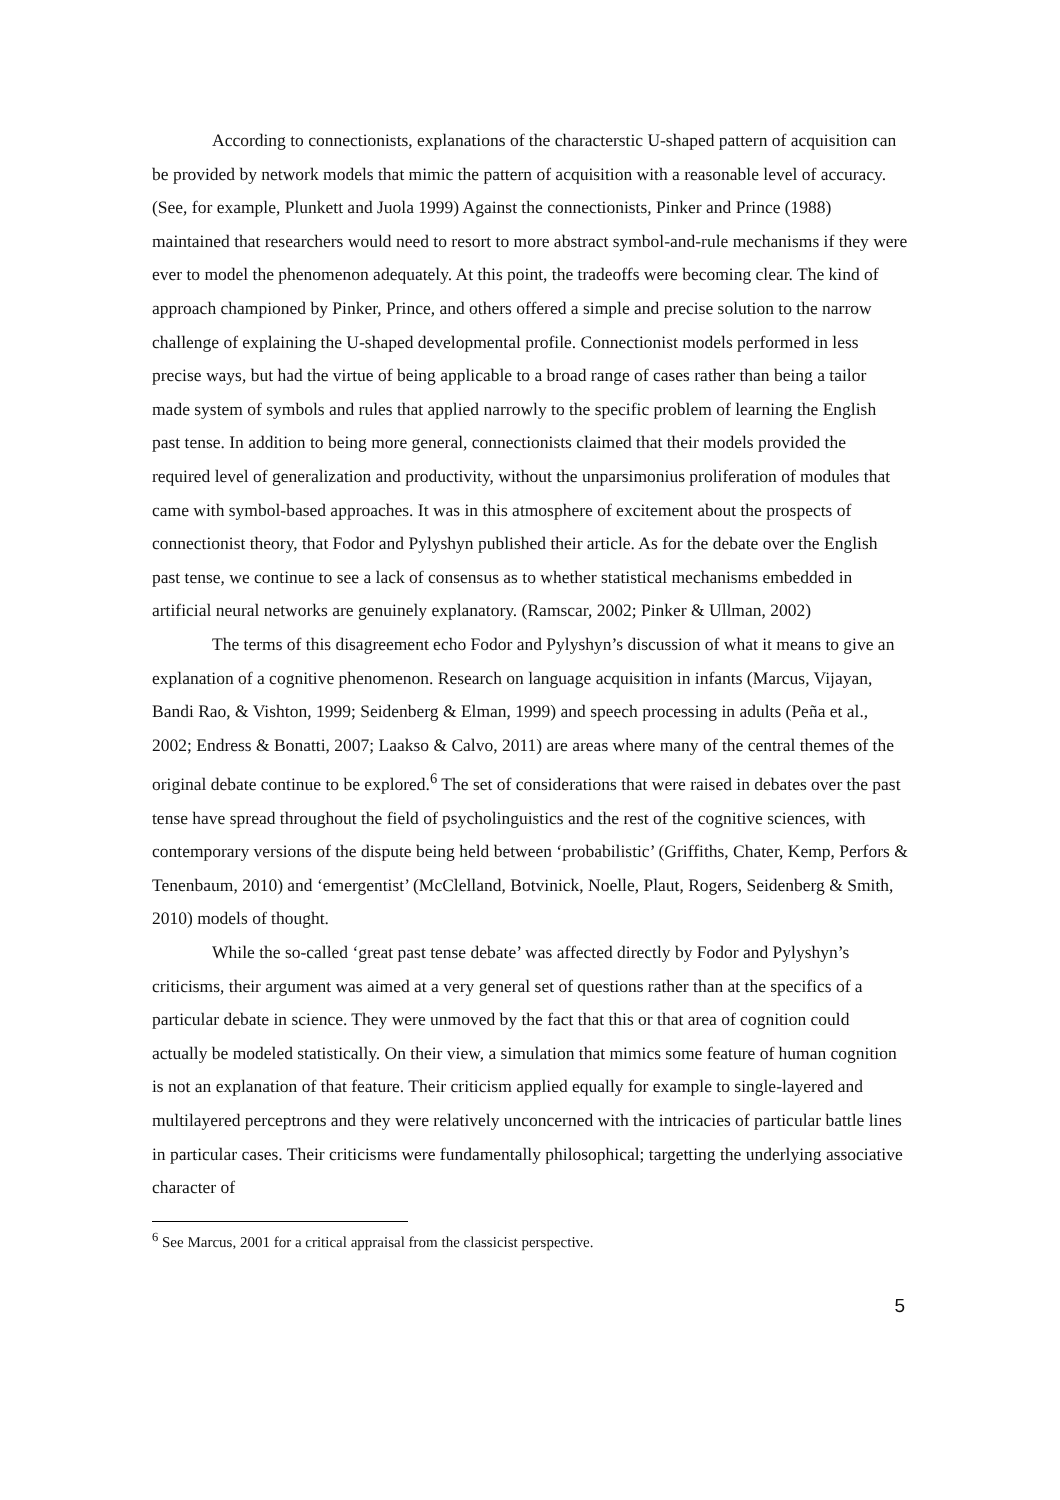According to connectionists, explanations of the characterstic U-shaped pattern of acquisition can be provided by network models that mimic the pattern of acquisition with a reasonable level of accuracy. (See, for example, Plunkett and Juola 1999) Against the connectionists, Pinker and Prince (1988) maintained that researchers would need to resort to more abstract symbol-and-rule mechanisms if they were ever to model the phenomenon adequately. At this point, the tradeoffs were becoming clear. The kind of approach championed by Pinker, Prince, and others offered a simple and precise solution to the narrow challenge of explaining the U-shaped developmental profile. Connectionist models performed in less precise ways, but had the virtue of being applicable to a broad range of cases rather than being a tailor made system of symbols and rules that applied narrowly to the specific problem of learning the English past tense. In addition to being more general, connectionists claimed that their models provided the required level of generalization and productivity, without the unparsimonius proliferation of modules that came with symbol-based approaches. It was in this atmosphere of excitement about the prospects of connectionist theory, that Fodor and Pylyshyn published their article. As for the debate over the English past tense, we continue to see a lack of consensus as to whether statistical mechanisms embedded in artificial neural networks are genuinely explanatory. (Ramscar, 2002; Pinker & Ullman, 2002)
The terms of this disagreement echo Fodor and Pylyshyn’s discussion of what it means to give an explanation of a cognitive phenomenon. Research on language acquisition in infants (Marcus, Vijayan, Bandi Rao, & Vishton, 1999; Seidenberg & Elman, 1999) and speech processing in adults (Peña et al., 2002; Endress & Bonatti, 2007; Laakso & Calvo, 2011) are areas where many of the central themes of the original debate continue to be explored.<sup>6</sup> The set of considerations that were raised in debates over the past tense have spread throughout the field of psycholinguistics and the rest of the cognitive sciences, with contemporary versions of the dispute being held between ‘probabilistic’ (Griffiths, Chater, Kemp, Perfors & Tenenbaum, 2010) and ‘emergentist’ (McClelland, Botvinick, Noelle, Plaut, Rogers, Seidenberg & Smith, 2010) models of thought.
While the so-called ‘great past tense debate’ was affected directly by Fodor and Pylyshyn’s criticisms, their argument was aimed at a very general set of questions rather than at the specifics of a particular debate in science. They were unmoved by the fact that this or that area of cognition could actually be modeled statistically. On their view, a simulation that mimics some feature of human cognition is not an explanation of that feature. Their criticism applied equally for example to single-layered and multilayered perceptrons and they were relatively unconcerned with the intricacies of particular battle lines in particular cases. Their criticisms were fundamentally philosophical; targetting the underlying associative character of
<sup>6</sup> See Marcus, 2001 for a critical appraisal from the classicist perspective.
5